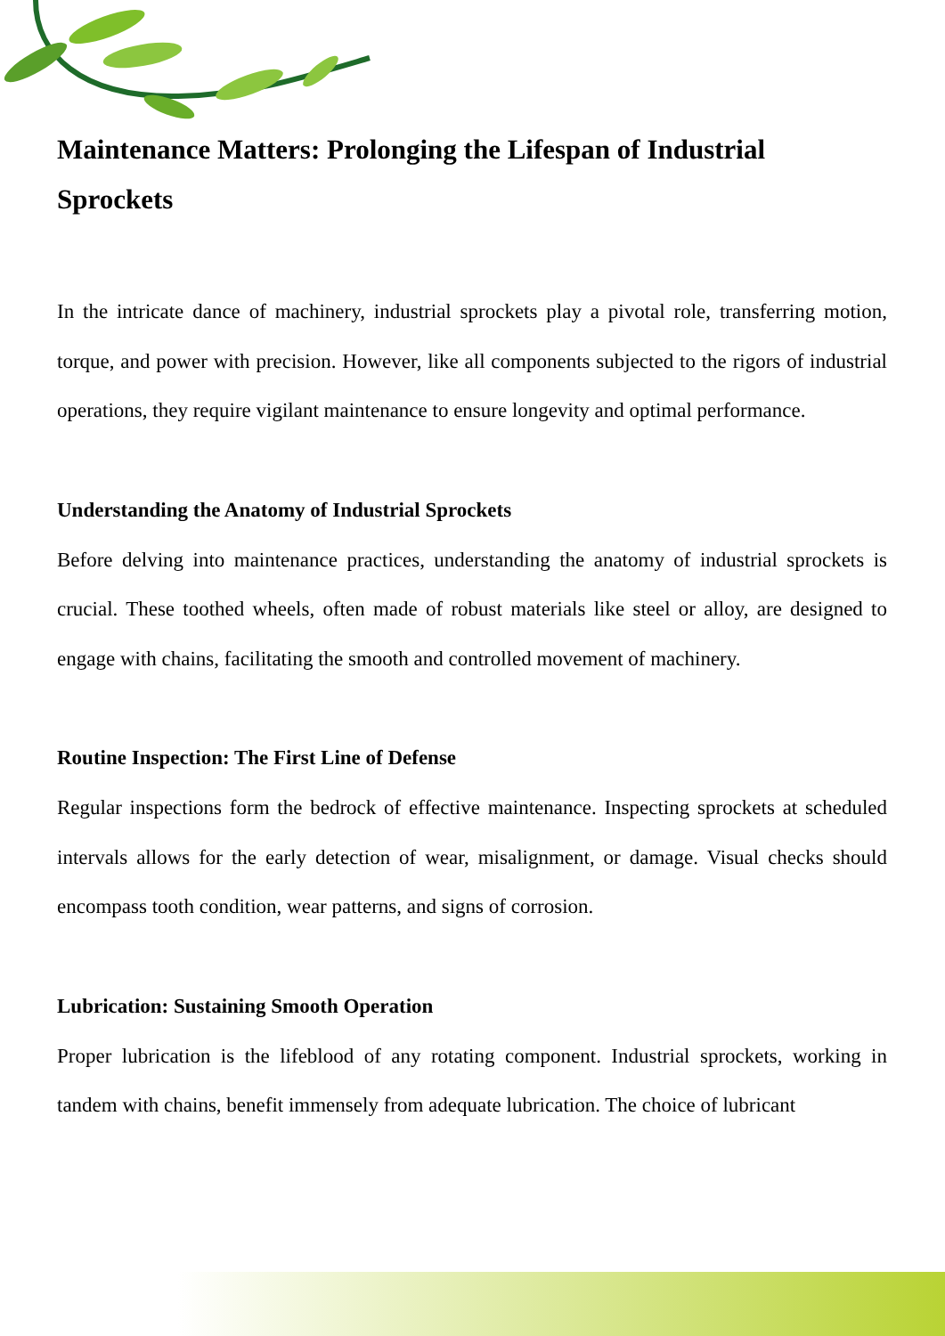Maintenance Matters: Prolonging the Lifespan of Industrial Sprockets
In the intricate dance of machinery, industrial sprockets play a pivotal role, transferring motion, torque, and power with precision. However, like all components subjected to the rigors of industrial operations, they require vigilant maintenance to ensure longevity and optimal performance.
Understanding the Anatomy of Industrial Sprockets
Before delving into maintenance practices, understanding the anatomy of industrial sprockets is crucial. These toothed wheels, often made of robust materials like steel or alloy, are designed to engage with chains, facilitating the smooth and controlled movement of machinery.
Routine Inspection: The First Line of Defense
Regular inspections form the bedrock of effective maintenance. Inspecting sprockets at scheduled intervals allows for the early detection of wear, misalignment, or damage. Visual checks should encompass tooth condition, wear patterns, and signs of corrosion.
Lubrication: Sustaining Smooth Operation
Proper lubrication is the lifeblood of any rotating component. Industrial sprockets, working in tandem with chains, benefit immensely from adequate lubrication. The choice of lubricant